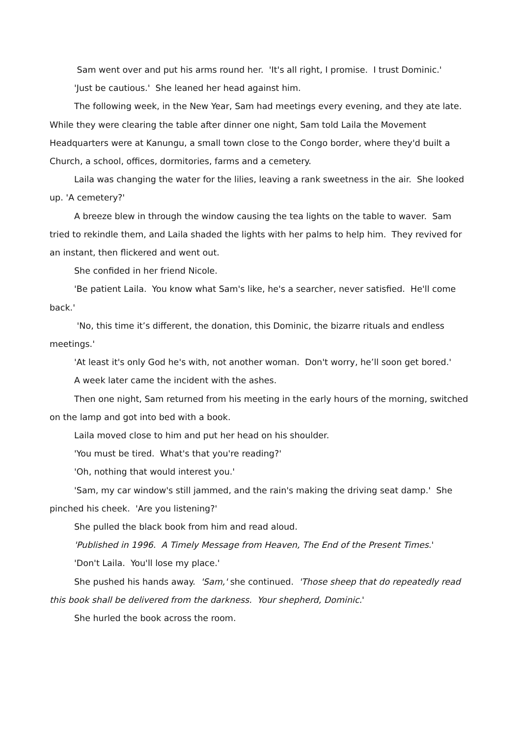Sam went over and put his arms round her. 'It's all right, I promise. I trust Dominic.'
'Just be cautious.' She leaned her head against him.
The following week, in the New Year, Sam had meetings every evening, and they ate late. While they were clearing the table after dinner one night, Sam told Laila the Movement Headquarters were at Kanungu, a small town close to the Congo border, where they'd built a Church, a school, offices, dormitories, farms and a cemetery.
Laila was changing the water for the lilies, leaving a rank sweetness in the air. She looked up. 'A cemetery?'
A breeze blew in through the window causing the tea lights on the table to waver. Sam tried to rekindle them, and Laila shaded the lights with her palms to help him. They revived for an instant, then flickered and went out.
She confided in her friend Nicole.
'Be patient Laila. You know what Sam's like, he's a searcher, never satisfied. He'll come back.'
'No, this time it’s different, the donation, this Dominic, the bizarre rituals and endless meetings.'
'At least it's only God he's with, not another woman. Don't worry, he’ll soon get bored.'
A week later came the incident with the ashes.
Then one night, Sam returned from his meeting in the early hours of the morning, switched on the lamp and got into bed with a book.
Laila moved close to him and put her head on his shoulder.
'You must be tired. What's that you're reading?'
'Oh, nothing that would interest you.'
'Sam, my car window's still jammed, and the rain's making the driving seat damp.' She pinched his cheek. 'Are you listening?'
She pulled the black book from him and read aloud.
'Published in 1996. A Timely Message from Heaven, The End of the Present Times.'
'Don't Laila. You'll lose my place.'
She pushed his hands away. 'Sam,' she continued. 'Those sheep that do repeatedly read this book shall be delivered from the darkness. Your shepherd, Dominic.'
She hurled the book across the room.